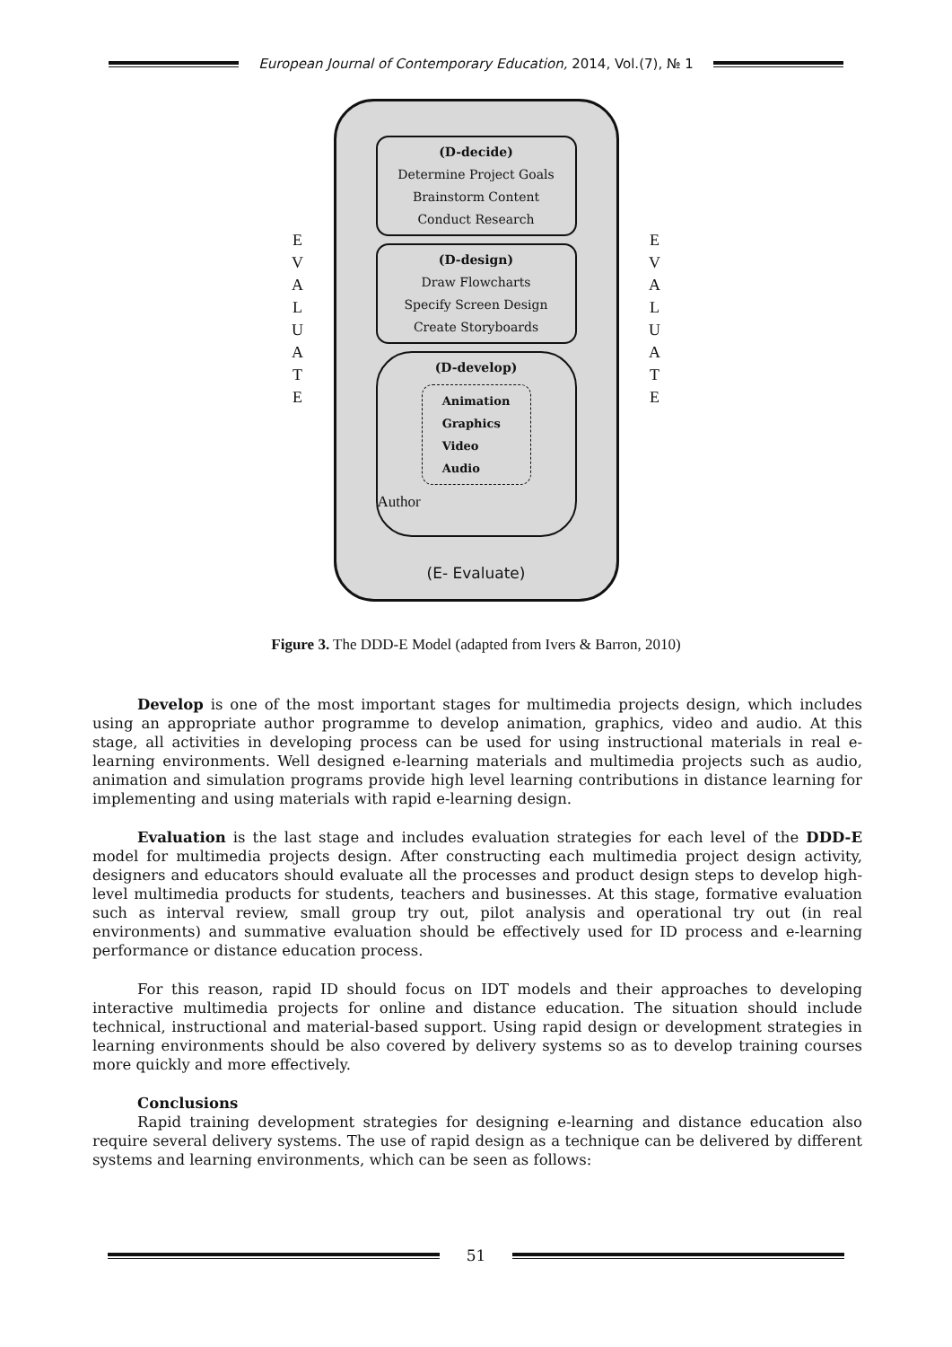European Journal of Contemporary Education, 2014, Vol.(7), № 1
E V A L U A T E
(D-decide)
Determine Project Goals
Brainstorm Content
Conduct Research
(D-design)
Draw Flowcharts
Specify Screen Design
Create Storyboards
(D-develop)
Animation
Graphics
Video
Audio
Author
(E- Evaluate)
E V A L U A T E
Figure 3. The DDD-E Model (adapted from Ivers & Barron, 2010)
Develop is one of the most important stages for multimedia projects design, which includes using an appropriate author programme to develop animation, graphics, video and audio. At this stage, all activities in developing process can be used for using instructional materials in real e-learning environments. Well designed e-learning materials and multimedia projects such as audio, animation and simulation programs provide high level learning contributions in distance learning for implementing and using materials with rapid e-learning design.
Evaluation is the last stage and includes evaluation strategies for each level of the DDD-E model for multimedia projects design. After constructing each multimedia project design activity, designers and educators should evaluate all the processes and product design steps to develop high-level multimedia products for students, teachers and businesses. At this stage, formative evaluation such as interval review, small group try out, pilot analysis and operational try out (in real environments) and summative evaluation should be effectively used for ID process and e-learning performance or distance education process.
For this reason, rapid ID should focus on IDT models and their approaches to developing interactive multimedia projects for online and distance education. The situation should include technical, instructional and material-based support. Using rapid design or development strategies in learning environments should be also covered by delivery systems so as to develop training courses more quickly and more effectively.
Conclusions
Rapid training development strategies for designing e-learning and distance education also require several delivery systems. The use of rapid design as a technique can be delivered by different systems and learning environments, which can be seen as follows:
51